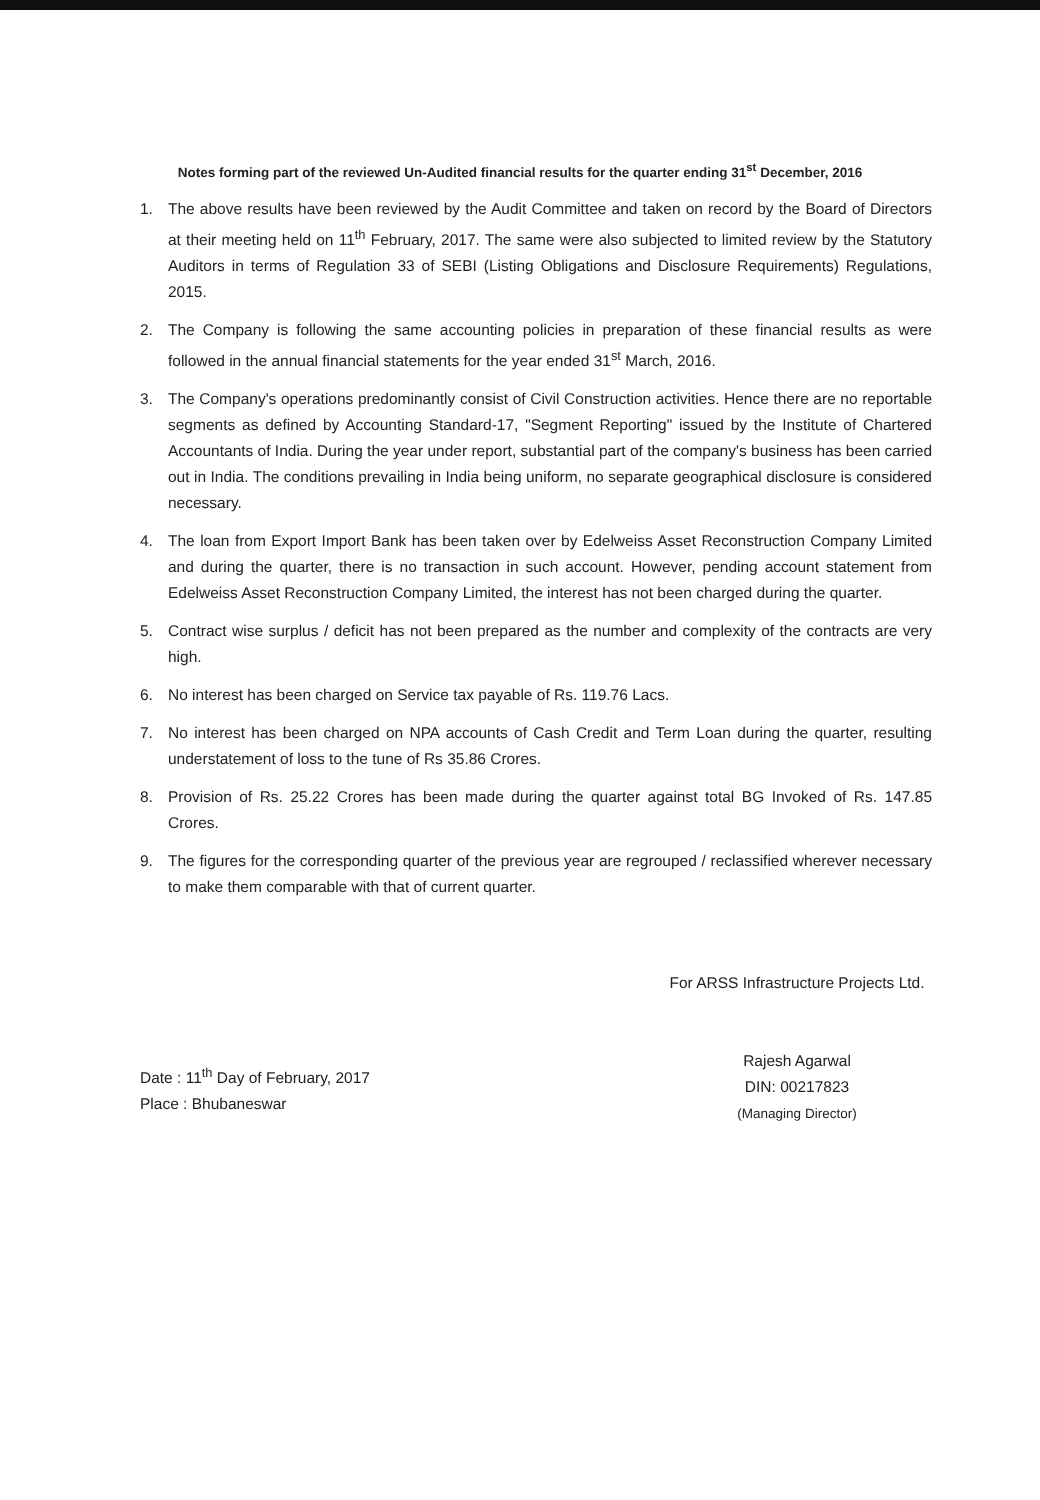Notes forming part of the reviewed Un-Audited financial results for the quarter ending 31<sup>st</sup> December, 2016
1. The above results have been reviewed by the Audit Committee and taken on record by the Board of Directors at their meeting held on 11<sup>th</sup> February, 2017. The same were also subjected to limited review by the Statutory Auditors in terms of Regulation 33 of SEBI (Listing Obligations and Disclosure Requirements) Regulations, 2015.
2. The Company is following the same accounting policies in preparation of these financial results as were followed in the annual financial statements for the year ended 31<sup>st</sup> March, 2016.
3. The Company's operations predominantly consist of Civil Construction activities. Hence there are no reportable segments as defined by Accounting Standard-17, "Segment Reporting" issued by the Institute of Chartered Accountants of India. During the year under report, substantial part of the company's business has been carried out in India. The conditions prevailing in India being uniform, no separate geographical disclosure is considered necessary.
4. The loan from Export Import Bank has been taken over by Edelweiss Asset Reconstruction Company Limited and during the quarter, there is no transaction in such account. However, pending account statement from Edelweiss Asset Reconstruction Company Limited, the interest has not been charged during the quarter.
5. Contract wise surplus / deficit has not been prepared as the number and complexity of the contracts are very high.
6. No interest has been charged on Service tax payable of Rs. 119.76 Lacs.
7. No interest has been charged on NPA accounts of Cash Credit and Term Loan during the quarter, resulting understatement of loss to the tune of Rs 35.86 Crores.
8. Provision of Rs. 25.22 Crores has been made during the quarter against total BG Invoked of Rs. 147.85 Crores.
9. The figures for the corresponding quarter of the previous year are regrouped / reclassified wherever necessary to make them comparable with that of current quarter.
Date : 11<sup>th</sup> Day of February, 2017
Place : Bhubaneswar
For ARSS Infrastructure Projects Ltd.
Rajesh Agarwal
DIN: 00217823
(Managing Director)